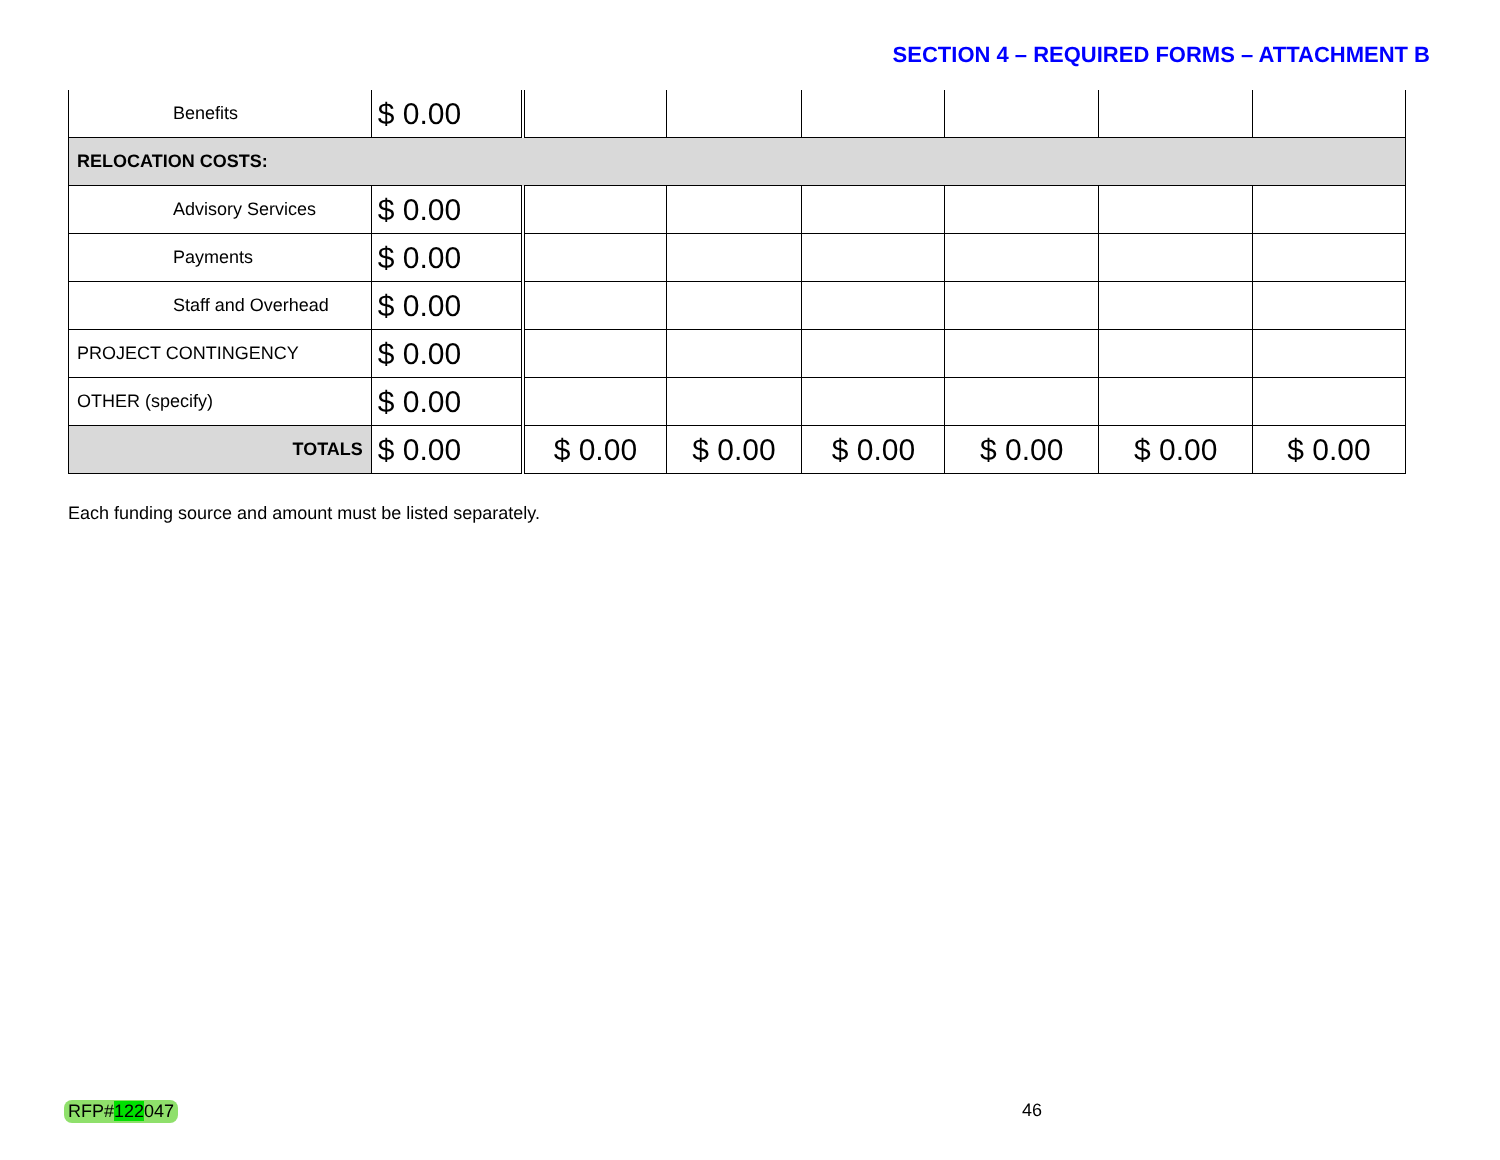SECTION 4 – REQUIRED FORMS – ATTACHMENT B
| Benefits | $ 0.00 | | | | | | |
| RELOCATION COSTS: | | | | | | | |
| Advisory Services | $ 0.00 | | | | | | |
| Payments | $ 0.00 | | | | | | |
| Staff and Overhead | $ 0.00 | | | | | | |
| PROJECT CONTINGENCY | $ 0.00 | | | | | | |
| OTHER (specify) | $ 0.00 | | | | | | |
| TOTALS | $ 0.00 | $ 0.00 | $ 0.00 | $ 0.00 | $ 0.00 | $ 0.00 | $ 0.00 |
Each funding source and amount must be listed separately.
RFP#122047 46